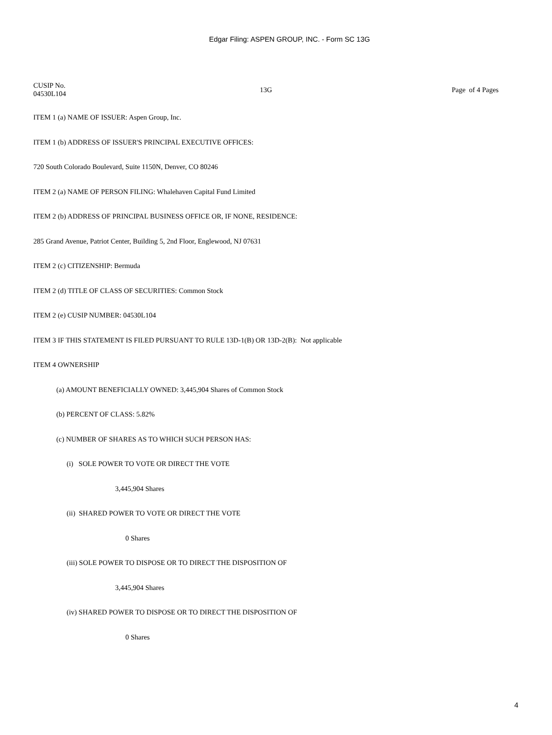Edgar Filing: ASPEN GROUP, INC. - Form SC 13G
CUSIP No.
04530L104
13G Page of 4 Pages
ITEM 1 (a) NAME OF ISSUER: Aspen Group, Inc.
ITEM 1 (b) ADDRESS OF ISSUER'S PRINCIPAL EXECUTIVE OFFICES:
720 South Colorado Boulevard, Suite 1150N, Denver, CO 80246
ITEM 2 (a) NAME OF PERSON FILING: Whalehaven Capital Fund Limited
ITEM 2 (b) ADDRESS OF PRINCIPAL BUSINESS OFFICE OR, IF NONE, RESIDENCE:
285 Grand Avenue, Patriot Center, Building 5, 2nd Floor, Englewood, NJ 07631
ITEM 2 (c) CITIZENSHIP: Bermuda
ITEM 2 (d) TITLE OF CLASS OF SECURITIES: Common Stock
ITEM 2 (e) CUSIP NUMBER: 04530L104
ITEM 3 IF THIS STATEMENT IS FILED PURSUANT TO RULE 13D-1(B) OR 13D-2(B): Not applicable
ITEM 4 OWNERSHIP
(a) AMOUNT BENEFICIALLY OWNED: 3,445,904 Shares of Common Stock
(b) PERCENT OF CLASS: 5.82%
(c) NUMBER OF SHARES AS TO WHICH SUCH PERSON HAS:
(i) SOLE POWER TO VOTE OR DIRECT THE VOTE
3,445,904 Shares
(ii) SHARED POWER TO VOTE OR DIRECT THE VOTE
0 Shares
(iii) SOLE POWER TO DISPOSE OR TO DIRECT THE DISPOSITION OF
3,445,904 Shares
(iv) SHARED POWER TO DISPOSE OR TO DIRECT THE DISPOSITION OF
0 Shares
4